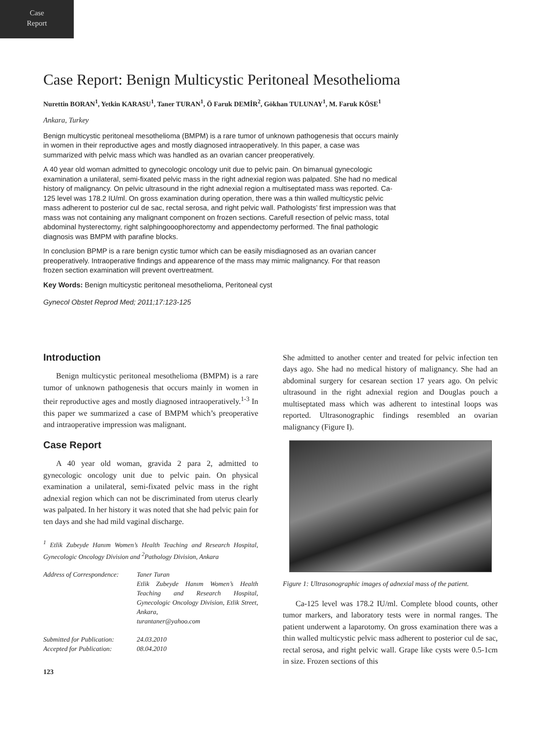Case
Report
Case Report: Benign Multicystic Peritoneal Mesothelioma
Nurettin BORAN<sup>1</sup>, Yetkin KARASU<sup>1</sup>, Taner TURAN<sup>1</sup>, Ö Faruk DEMİR<sup>2</sup>, Gökhan TULUNAY<sup>1</sup>, M. Faruk KÖSE<sup>1</sup>
Ankara, Turkey
Benign multicystic peritoneal mesothelioma (BMPM) is a rare tumor of unknown pathogenesis that occurs mainly in women in their reproductive ages and mostly diagnosed intraoperatively. In this paper, a case was summarized with pelvic mass which was handled as an ovarian cancer preoperatively.
A 40 year old woman admitted to gynecologic oncology unit due to pelvic pain. On bimanual gynecologic examination a unilateral, semi-fixated pelvic mass in the right adnexial region was palpated. She had no medical history of malignancy. On pelvic ultrasound in the right adnexial region a multiseptated mass was reported. Ca-125 level was 178.2 IU/ml. On gross examination during operation, there was a thin walled multicystic pelvic mass adherent to posterior cul de sac, rectal serosa, and right pelvic wall. Pathologists’ first impression was that mass was not containing any malignant component on frozen sections. Carefull resection of pelvic mass, total abdominal hysterectomy, right salphingooophorectomy and appendectomy performed. The final pathologic diagnosis was BMPM with parafine blocks.
In conclusion BPMP is a rare benign cystic tumor which can be easily misdiagnosed as an ovarian cancer preoperatively. Intraoperative findings and appearence of the mass may mimic malignancy. For that reason frozen section examination will prevent overtreatment.
Key Words: Benign multicystic peritoneal mesothelioma, Peritoneal cyst
Gynecol Obstet Reprod Med; 2011;17:123-125
Introduction
Benign multicystic peritoneal mesothelioma (BMPM) is a rare tumor of unknown pathogenesis that occurs mainly in women in their reproductive ages and mostly diagnosed intraoperatively.<sup>1-3</sup> In this paper we summarized a case of BMPM which’s preoperative and intraoperative impression was malignant.
Case Report
A 40 year old woman, gravida 2 para 2, admitted to gynecologic oncology unit due to pelvic pain. On physical examination a unilateral, semi-fixated pelvic mass in the right adnexial region which can not be discriminated from uterus clearly was palpated. In her history it was noted that she had pelvic pain for ten days and she had mild vaginal discharge.
<sup>1</sup> Etlik Zubeyde Hanım Women’s Health Teaching and Research Hospital, Gynecologic Oncology Division and <sup>2</sup>Pathology Division, Ankara
| Address of Correspondence: | Taner Turan Etlik Zubeyde Hanım Women’s Health Teaching and Research Hospital, Gynecologic Oncology Division, Etlik Street, Ankara, turantaner@yahoo.com |
| Submitted for Publication: | 24.03.2010 |
| Accepted for Publication: | 08.04.2010 |
123
She admitted to another center and treated for pelvic infection ten days ago. She had no medical history of malignancy. She had an abdominal surgery for cesarean section 17 years ago. On pelvic ultrasound in the right adnexial region and Douglas pouch a multiseptated mass which was adherent to intestinal loops was reported. Ultrasonographic findings resembled an ovarian malignancy (Figure I).
Figure 1: Ultrasonographic images of adnexial mass of the patient.
Ca-125 level was 178.2 IU/ml. Complete blood counts, other tumor markers, and laboratory tests were in normal ranges. The patient underwent a laparotomy. On gross examination there was a thin walled multicystic pelvic mass adherent to posterior cul de sac, rectal serosa, and right pelvic wall. Grape like cysts were 0.5-1cm in size. Frozen sections of this